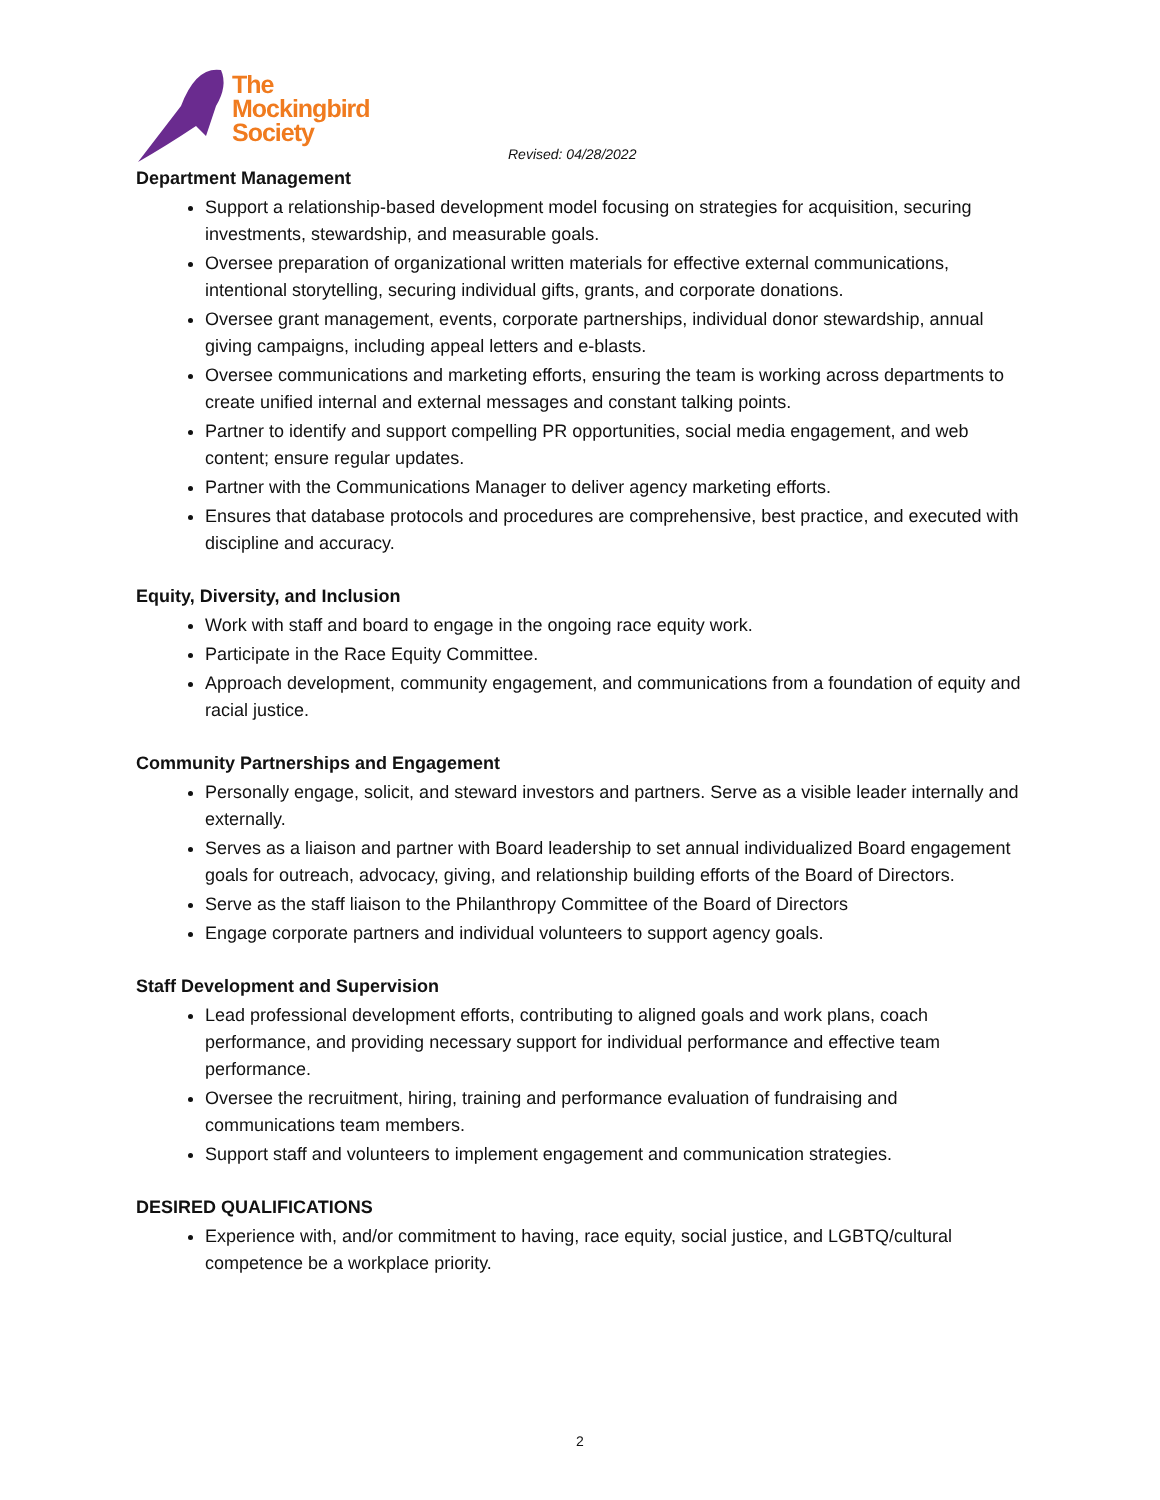The
Mockingbird
Society
Revised: 04/28/2022
Department Management
Support a relationship-based development model focusing on strategies for acquisition, securing investments, stewardship, and measurable goals.
Oversee preparation of organizational written materials for effective external communications, intentional storytelling, securing individual gifts, grants, and corporate donations.
Oversee grant management, events, corporate partnerships, individual donor stewardship, annual giving campaigns, including appeal letters and e-blasts.
Oversee communications and marketing efforts, ensuring the team is working across departments to create unified internal and external messages and constant talking points.
Partner to identify and support compelling PR opportunities, social media engagement, and web content; ensure regular updates.
Partner with the Communications Manager to deliver agency marketing efforts.
Ensures that database protocols and procedures are comprehensive, best practice, and executed with discipline and accuracy.
Equity, Diversity, and Inclusion
Work with staff and board to engage in the ongoing race equity work.
Participate in the Race Equity Committee.
Approach development, community engagement, and communications from a foundation of equity and racial justice.
Community Partnerships and Engagement
Personally engage, solicit, and steward investors and partners. Serve as a visible leader internally and externally.
Serves as a liaison and partner with Board leadership to set annual individualized Board engagement goals for outreach, advocacy, giving, and relationship building efforts of the Board of Directors.
Serve as the staff liaison to the Philanthropy Committee of the Board of Directors
Engage corporate partners and individual volunteers to support agency goals.
Staff Development and Supervision
Lead professional development efforts, contributing to aligned goals and work plans, coach performance, and providing necessary support for individual performance and effective team performance.
Oversee the recruitment, hiring, training and performance evaluation of fundraising and communications team members.
Support staff and volunteers to implement engagement and communication strategies.
DESIRED QUALIFICATIONS
Experience with, and/or commitment to having, race equity, social justice, and LGBTQ/cultural competence be a workplace priority.
2